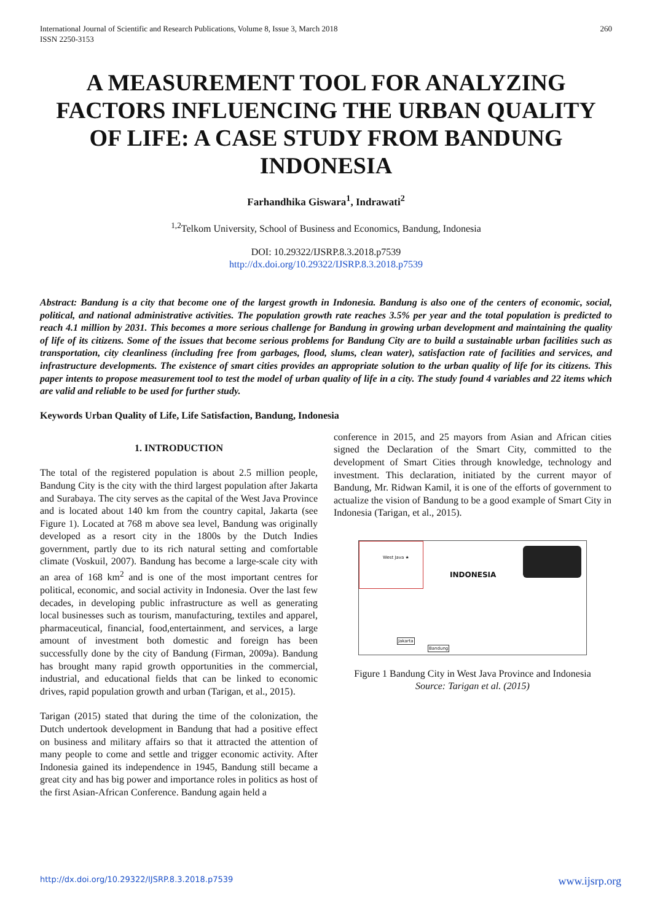International Journal of Scientific and Research Publications, Volume 8, Issue 3, March 2018
ISSN 2250-3153 260
A MEASUREMENT TOOL FOR ANALYZING FACTORS INFLUENCING THE URBAN QUALITY OF LIFE: A CASE STUDY FROM BANDUNG INDONESIA
Farhandhika Giswara<sup>1</sup>, Indrawati<sup>2</sup>
<sup>1,2</sup>Telkom University, School of Business and Economics, Bandung, Indonesia
DOI: 10.29322/IJSRP.8.3.2018.p7539
http://dx.doi.org/10.29322/IJSRP.8.3.2018.p7539
Abstract: Bandung is a city that become one of the largest growth in Indonesia. Bandung is also one of the centers of economic, social, political, and national administrative activities. The population growth rate reaches 3.5% per year and the total population is predicted to reach 4.1 million by 2031. This becomes a more serious challenge for Bandung in growing urban development and maintaining the quality of life of its citizens. Some of the issues that become serious problems for Bandung City are to build a sustainable urban facilities such as transportation, city cleanliness (including free from garbages, flood, slums, clean water), satisfaction rate of facilities and services, and infrastructure developments. The existence of smart cities provides an appropriate solution to the urban quality of life for its citizens. This paper intents to propose measurement tool to test the model of urban quality of life in a city. The study found 4 variables and 22 items which are valid and reliable to be used for further study.
Keywords Urban Quality of Life, Life Satisfaction, Bandung, Indonesia
1. INTRODUCTION
The total of the registered population is about 2.5 million people, Bandung City is the city with the third largest population after Jakarta and Surabaya. The city serves as the capital of the West Java Province and is located about 140 km from the country capital, Jakarta (see Figure 1). Located at 768 m above sea level, Bandung was originally developed as a resort city in the 1800s by the Dutch Indies government, partly due to its rich natural setting and comfortable climate (Voskuil, 2007). Bandung has become a large-scale city with an area of 168 km<sup>2</sup> and is one of the most important centres for political, economic, and social activity in Indonesia. Over the last few decades, in developing public infrastructure as well as generating local businesses such as tourism, manufacturing, textiles and apparel, pharmaceutical, financial, food,entertainment, and services, a large amount of investment both domestic and foreign has been successfully done by the city of Bandung (Firman, 2009a). Bandung has brought many rapid growth opportunities in the commercial, industrial, and educational fields that can be linked to economic drives, rapid population growth and urban (Tarigan, et al., 2015).
Tarigan (2015) stated that during the time of the colonization, the Dutch undertook development in Bandung that had a positive effect on business and military affairs so that it attracted the attention of many people to come and settle and trigger economic activity. After Indonesia gained its independence in 1945, Bandung still became a great city and has big power and importance roles in politics as host of the first Asian-African Conference. Bandung again held a
conference in 2015, and 25 mayors from Asian and African cities signed the Declaration of the Smart City, committed to the development of Smart Cities through knowledge, technology and investment. This declaration, initiated by the current mayor of Bandung, Mr. Ridwan Kamil, it is one of the efforts of government to actualize the vision of Bandung to be a good example of Smart City in Indonesia (Tarigan, et al., 2015).
West Java ★
INDONESIA
Jakarta
Bandung
Figure 1 Bandung City in West Java Province and Indonesia
Source: Tarigan et al. (2015)
http://dx.doi.org/10.29322/IJSRP.8.3.2018.p7539 www.ijsrp.org